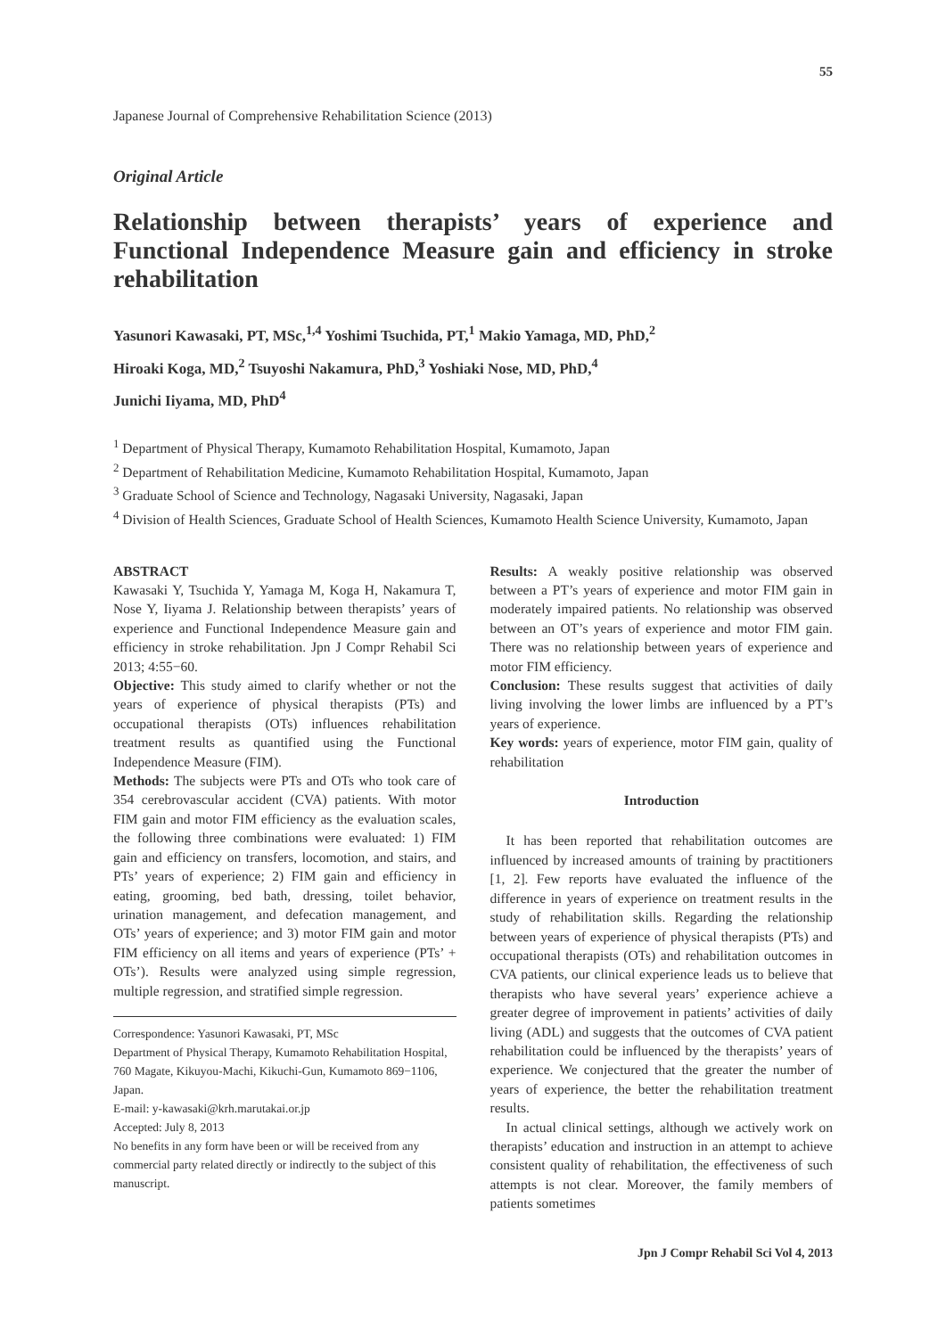55
Japanese Journal of Comprehensive Rehabilitation Science (2013)
Original Article
Relationship between therapists’ years of experience and Functional Independence Measure gain and efficiency in stroke rehabilitation
Yasunori Kawasaki, PT, MSc,<sup>1,4</sup> Yoshimi Tsuchida, PT,<sup>1</sup> Makio Yamaga, MD, PhD,<sup>2</sup>
Hiroaki Koga, MD,<sup>2</sup> Tsuyoshi Nakamura, PhD,<sup>3</sup> Yoshiaki Nose, MD, PhD,<sup>4</sup>
Junichi Iiyama, MD, PhD<sup>4</sup>
<sup>1</sup> Department of Physical Therapy, Kumamoto Rehabilitation Hospital, Kumamoto, Japan
<sup>2</sup> Department of Rehabilitation Medicine, Kumamoto Rehabilitation Hospital, Kumamoto, Japan
<sup>3</sup> Graduate School of Science and Technology, Nagasaki University, Nagasaki, Japan
<sup>4</sup> Division of Health Sciences, Graduate School of Health Sciences, Kumamoto Health Science University, Kumamoto, Japan
ABSTRACT
Kawasaki Y, Tsuchida Y, Yamaga M, Koga H, Nakamura T, Nose Y, Iiyama J. Relationship between therapists’ years of experience and Functional Independence Measure gain and efficiency in stroke rehabilitation. Jpn J Compr Rehabil Sci 2013; 4:55−60.
Objective: This study aimed to clarify whether or not the years of experience of physical therapists (PTs) and occupational therapists (OTs) influences rehabilitation treatment results as quantified using the Functional Independence Measure (FIM).
Methods: The subjects were PTs and OTs who took care of 354 cerebrovascular accident (CVA) patients. With motor FIM gain and motor FIM efficiency as the evaluation scales, the following three combinations were evaluated: 1) FIM gain and efficiency on transfers, locomotion, and stairs, and PTs’ years of experience; 2) FIM gain and efficiency in eating, grooming, bed bath, dressing, toilet behavior, urination management, and defecation management, and OTs’ years of experience; and 3) motor FIM gain and motor FIM efficiency on all items and years of experience (PTs’ + OTs’). Results were analyzed using simple regression, multiple regression, and stratified simple regression.
Correspondence: Yasunori Kawasaki, PT, MSc
Department of Physical Therapy, Kumamoto Rehabilitation Hospital, 760 Magate, Kikuyou-Machi, Kikuchi-Gun, Kumamoto 869−1106, Japan.
E-mail: y-kawasaki@krh.marutakai.or.jp
Accepted: July 8, 2013
No benefits in any form have been or will be received from any commercial party related directly or indirectly to the subject of this manuscript.
Results: A weakly positive relationship was observed between a PT’s years of experience and motor FIM gain in moderately impaired patients. No relationship was observed between an OT’s years of experience and motor FIM gain. There was no relationship between years of experience and motor FIM efficiency.
Conclusion: These results suggest that activities of daily living involving the lower limbs are influenced by a PT’s years of experience.
Key words: years of experience, motor FIM gain, quality of rehabilitation
Introduction
It has been reported that rehabilitation outcomes are influenced by increased amounts of training by practitioners [1, 2]. Few reports have evaluated the influence of the difference in years of experience on treatment results in the study of rehabilitation skills. Regarding the relationship between years of experience of physical therapists (PTs) and occupational therapists (OTs) and rehabilitation outcomes in CVA patients, our clinical experience leads us to believe that therapists who have several years’ experience achieve a greater degree of improvement in patients’ activities of daily living (ADL) and suggests that the outcomes of CVA patient rehabilitation could be influenced by the therapists’ years of experience. We conjectured that the greater the number of years of experience, the better the rehabilitation treatment results.
In actual clinical settings, although we actively work on therapists’ education and instruction in an attempt to achieve consistent quality of rehabilitation, the effectiveness of such attempts is not clear. Moreover, the family members of patients sometimes
Jpn J Compr Rehabil Sci Vol 4, 2013